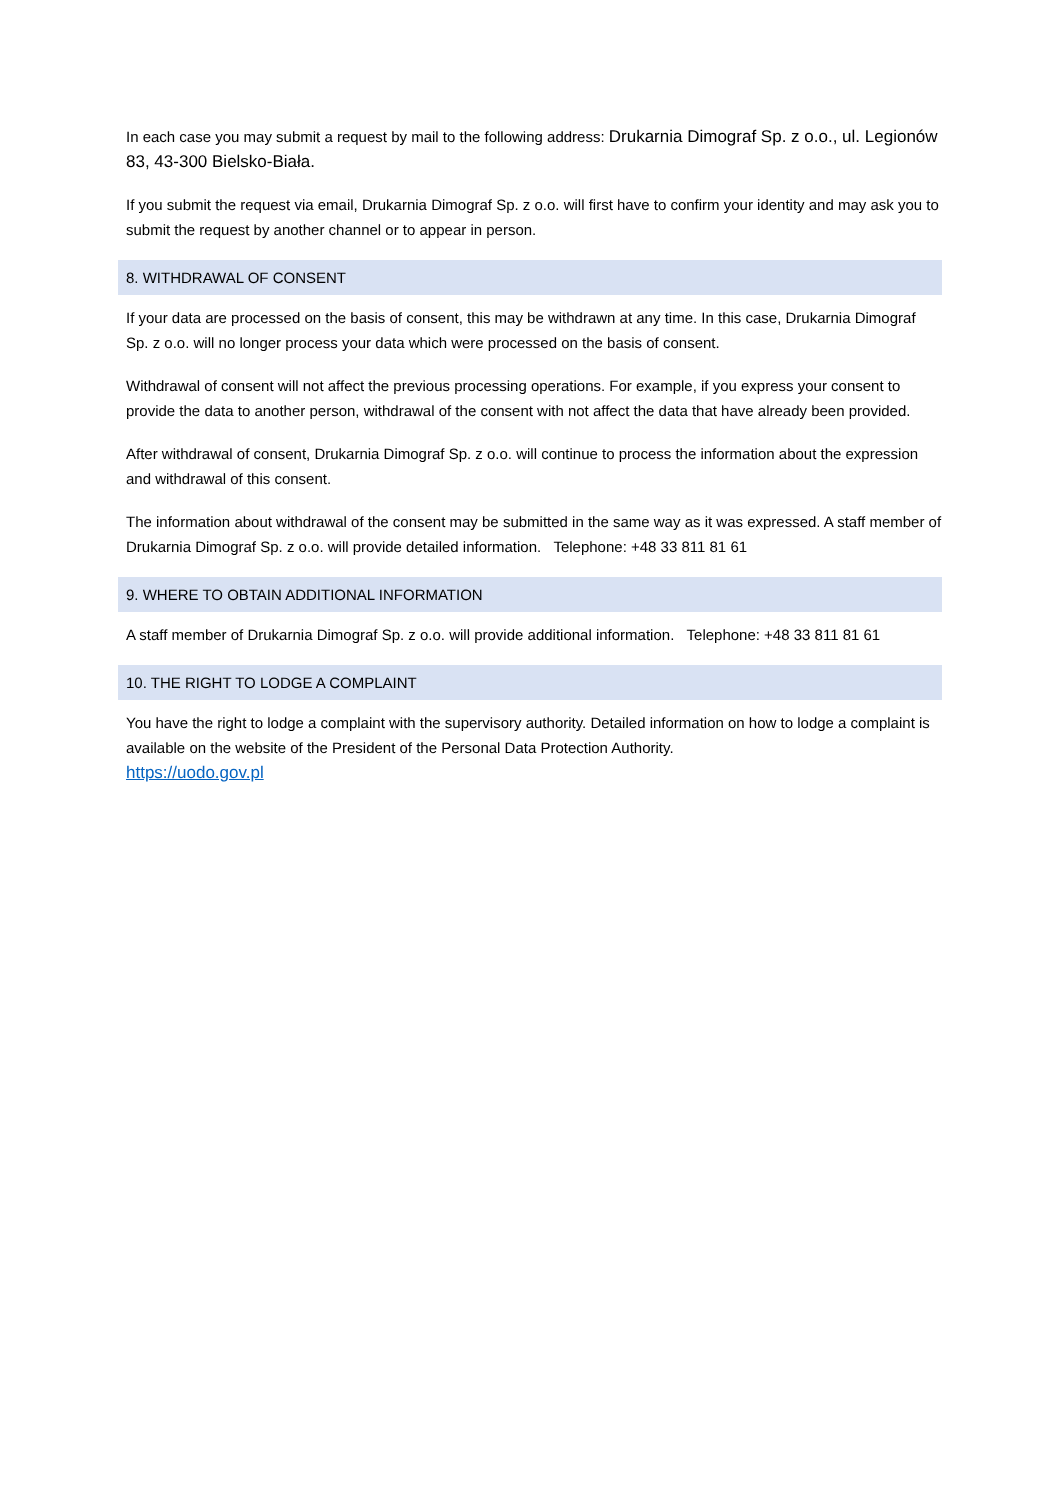In each case you may submit a request by mail to the following address: Drukarnia Dimograf Sp. z o.o., ul. Legionów 83, 43-300 Bielsko-Biała.
If you submit the request via email, Drukarnia Dimograf Sp. z o.o. will first have to confirm your identity and may ask you to submit the request by another channel or to appear in person.
8. WITHDRAWAL OF CONSENT
If your data are processed on the basis of consent, this may be withdrawn at any time. In this case, Drukarnia Dimograf Sp. z o.o. will no longer process your data which were processed on the basis of consent.
Withdrawal of consent will not affect the previous processing operations. For example, if you express your consent to provide the data to another person, withdrawal of the consent with not affect the data that have already been provided.
After withdrawal of consent, Drukarnia Dimograf Sp. z o.o. will continue to process the information about the expression and withdrawal of this consent.
The information about withdrawal of the consent may be submitted in the same way as it was expressed. A staff member of Drukarnia Dimograf Sp. z o.o. will provide detailed information. Telephone: +48 33 811 81 61
9. WHERE TO OBTAIN ADDITIONAL INFORMATION
A staff member of Drukarnia Dimograf Sp. z o.o. will provide additional information. Telephone: +48 33 811 81 61
10. THE RIGHT TO LODGE A COMPLAINT
You have the right to lodge a complaint with the supervisory authority. Detailed information on how to lodge a complaint is available on the website of the President of the Personal Data Protection Authority.
https://uodo.gov.pl